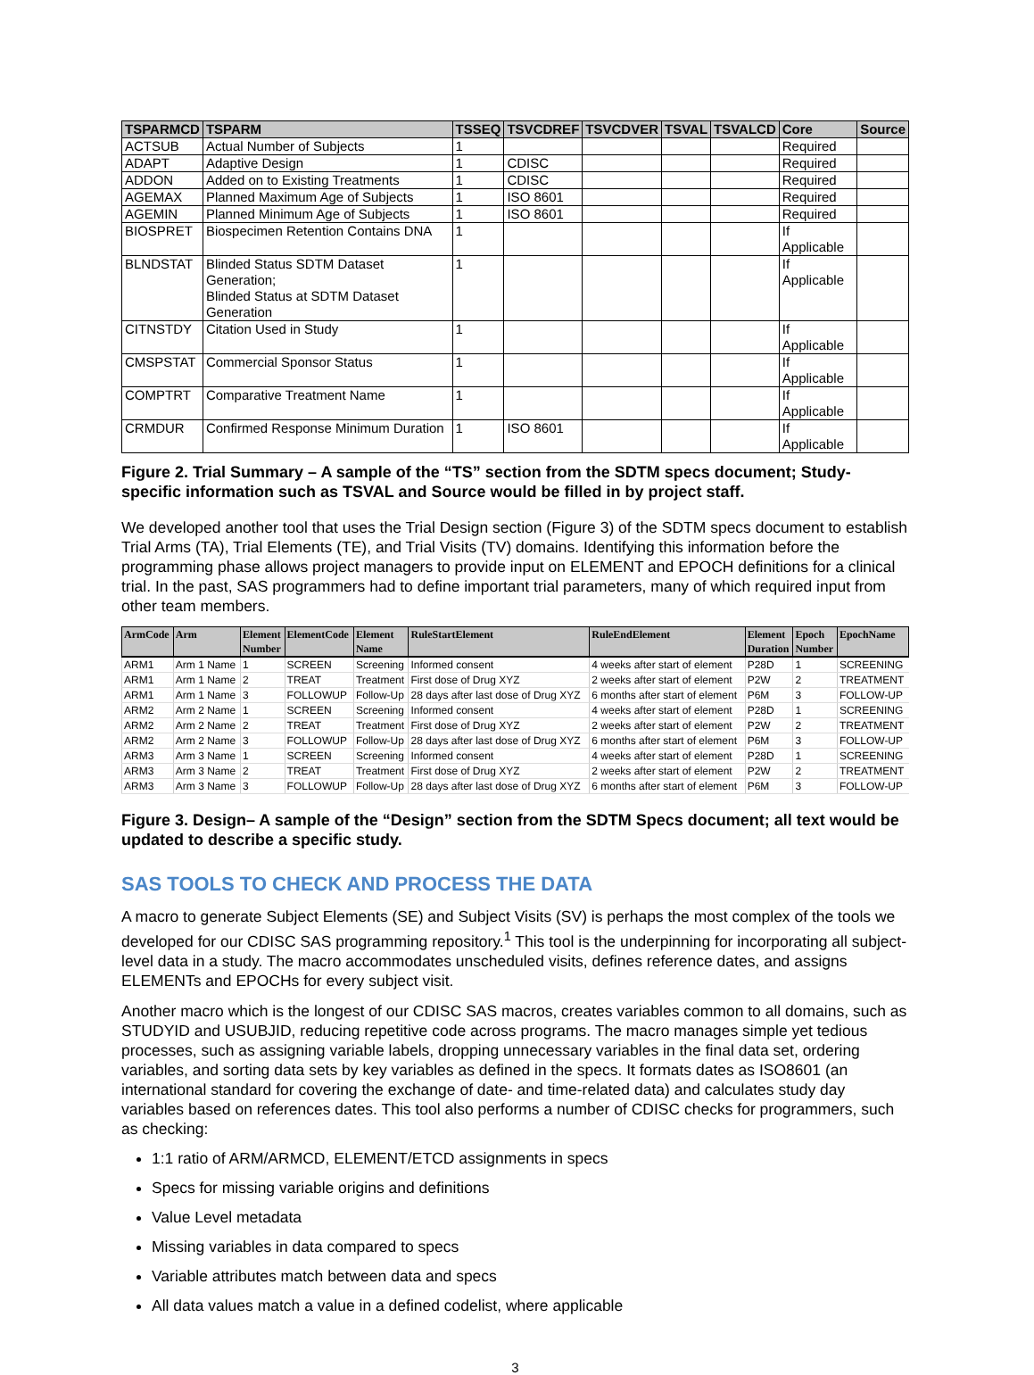| TSPARMCD | TSPARM | TSSEQ | TSVCDREF | TSVCDVER | TSVAL | TSVALCD | Core | Source |
| --- | --- | --- | --- | --- | --- | --- | --- | --- |
| ACTSUB | Actual Number of Subjects | 1 | | | | | Required | |
| ADAPT | Adaptive Design | 1 | CDISC | | | | Required | |
| ADDON | Added on to Existing Treatments | 1 | CDISC | | | | Required | |
| AGEMAX | Planned Maximum Age of Subjects | 1 | ISO 8601 | | | | Required | |
| AGEMIN | Planned Minimum Age of Subjects | 1 | ISO 8601 | | | | Required | |
| BIOSPRET | Biospecimen Retention Contains DNA | 1 | | | | | If Applicable | |
| BLNDSTAT | Blinded Status SDTM Dataset Generation; Blinded Status at SDTM Dataset Generation | 1 | | | | | If Applicable | |
| CITNSTDY | Citation Used in Study | 1 | | | | | If Applicable | |
| CMSPSTAT | Commercial Sponsor Status | 1 | | | | | If Applicable | |
| COMPTRT | Comparative Treatment Name | 1 | | | | | If Applicable | |
| CRMDUR | Confirmed Response Minimum Duration | 1 | ISO 8601 | | | | If Applicable | |
Figure 2. Trial Summary – A sample of the “TS” section from the SDTM specs document; Study-specific information such as TSVAL and Source would be filled in by project staff.
We developed another tool that uses the Trial Design section (Figure 3) of the SDTM specs document to establish Trial Arms (TA), Trial Elements (TE), and Trial Visits (TV) domains. Identifying this information before the programming phase allows project managers to provide input on ELEMENT and EPOCH definitions for a clinical trial. In the past, SAS programmers had to define important trial parameters, many of which required input from other team members.
| ArmCode | Arm | Element Number | ElementCode | Element Name | RuleStartElement | RuleEndElement | Element Duration | Epoch Number | EpochName |
| --- | --- | --- | --- | --- | --- | --- | --- | --- | --- |
| ARM1 | Arm 1 Name | 1 | SCREEN | Screening | Informed consent | 4 weeks after start of element | P28D | 1 | SCREENING |
| ARM1 | Arm 1 Name | 2 | TREAT | Treatment | First dose of Drug XYZ | 2 weeks after start of element | P2W | 2 | TREATMENT |
| ARM1 | Arm 1 Name | 3 | FOLLOWUP | Follow-Up | 28 days after last dose of Drug XYZ | 6 months after start of element | P6M | 3 | FOLLOW-UP |
| ARM2 | Arm 2 Name | 1 | SCREEN | Screening | Informed consent | 4 weeks after start of element | P28D | 1 | SCREENING |
| ARM2 | Arm 2 Name | 2 | TREAT | Treatment | First dose of Drug XYZ | 2 weeks after start of element | P2W | 2 | TREATMENT |
| ARM2 | Arm 2 Name | 3 | FOLLOWUP | Follow-Up | 28 days after last dose of Drug XYZ | 6 months after start of element | P6M | 3 | FOLLOW-UP |
| ARM3 | Arm 3 Name | 1 | SCREEN | Screening | Informed consent | 4 weeks after start of element | P28D | 1 | SCREENING |
| ARM3 | Arm 3 Name | 2 | TREAT | Treatment | First dose of Drug XYZ | 2 weeks after start of element | P2W | 2 | TREATMENT |
| ARM3 | Arm 3 Name | 3 | FOLLOWUP | Follow-Up | 28 days after last dose of Drug XYZ | 6 months after start of element | P6M | 3 | FOLLOW-UP |
Figure 3. Design– A sample of the “Design” section from the SDTM Specs document; all text would be updated to describe a specific study.
SAS TOOLS TO CHECK AND PROCESS THE DATA
A macro to generate Subject Elements (SE) and Subject Visits (SV) is perhaps the most complex of the tools we developed for our CDISC SAS programming repository.<sup>1</sup> This tool is the underpinning for incorporating all subject-level data in a study. The macro accommodates unscheduled visits, defines reference dates, and assigns ELEMENTs and EPOCHs for every subject visit.
Another macro which is the longest of our CDISC SAS macros, creates variables common to all domains, such as STUDYID and USUBJID, reducing repetitive code across programs. The macro manages simple yet tedious processes, such as assigning variable labels, dropping unnecessary variables in the final data set, ordering variables, and sorting data sets by key variables as defined in the specs. It formats dates as ISO8601 (an international standard for covering the exchange of date- and time-related data) and calculates study day variables based on references dates. This tool also performs a number of CDISC checks for programmers, such as checking:
1:1 ratio of ARM/ARMCD, ELEMENT/ETCD assignments in specs
Specs for missing variable origins and definitions
Value Level metadata
Missing variables in data compared to specs
Variable attributes match between data and specs
All data values match a value in a defined codelist, where applicable
3